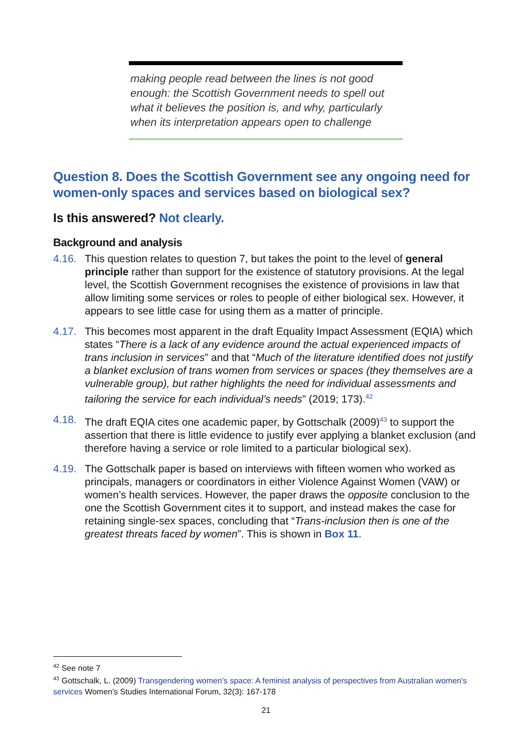making people read between the lines is not good enough: the Scottish Government needs to spell out what it believes the position is, and why, particularly when its interpretation appears open to challenge
Question 8. Does the Scottish Government see any ongoing need for women-only spaces and services based on biological sex?
Is this answered? Not clearly.
Background and analysis
4.16. This question relates to question 7, but takes the point to the level of general principle rather than support for the existence of statutory provisions. At the legal level, the Scottish Government recognises the existence of provisions in law that allow limiting some services or roles to people of either biological sex. However, it appears to see little case for using them as a matter of principle.
4.17. This becomes most apparent in the draft Equality Impact Assessment (EQIA) which states “There is a lack of any evidence around the actual experienced impacts of trans inclusion in services” and that “Much of the literature identified does not justify a blanket exclusion of trans women from services or spaces (they themselves are a vulnerable group), but rather highlights the need for individual assessments and tailoring the service for each individual’s needs” (2019; 173).<sup>42</sup>
4.18. The draft EQIA cites one academic paper, by Gottschalk (2009)<sup>43</sup> to support the assertion that there is little evidence to justify ever applying a blanket exclusion (and therefore having a service or role limited to a particular biological sex).
4.19. The Gottschalk paper is based on interviews with fifteen women who worked as principals, managers or coordinators in either Violence Against Women (VAW) or women’s health services. However, the paper draws the opposite conclusion to the one the Scottish Government cites it to support, and instead makes the case for retaining single-sex spaces, concluding that “Trans-inclusion then is one of the greatest threats faced by women”. This is shown in Box 11.
<sup>42</sup> See note 7
<sup>43</sup> Gottschalk, L. (2009) Transgendering women's space: A feminist analysis of perspectives from Australian women's services Women's Studies International Forum, 32(3): 167-178
21